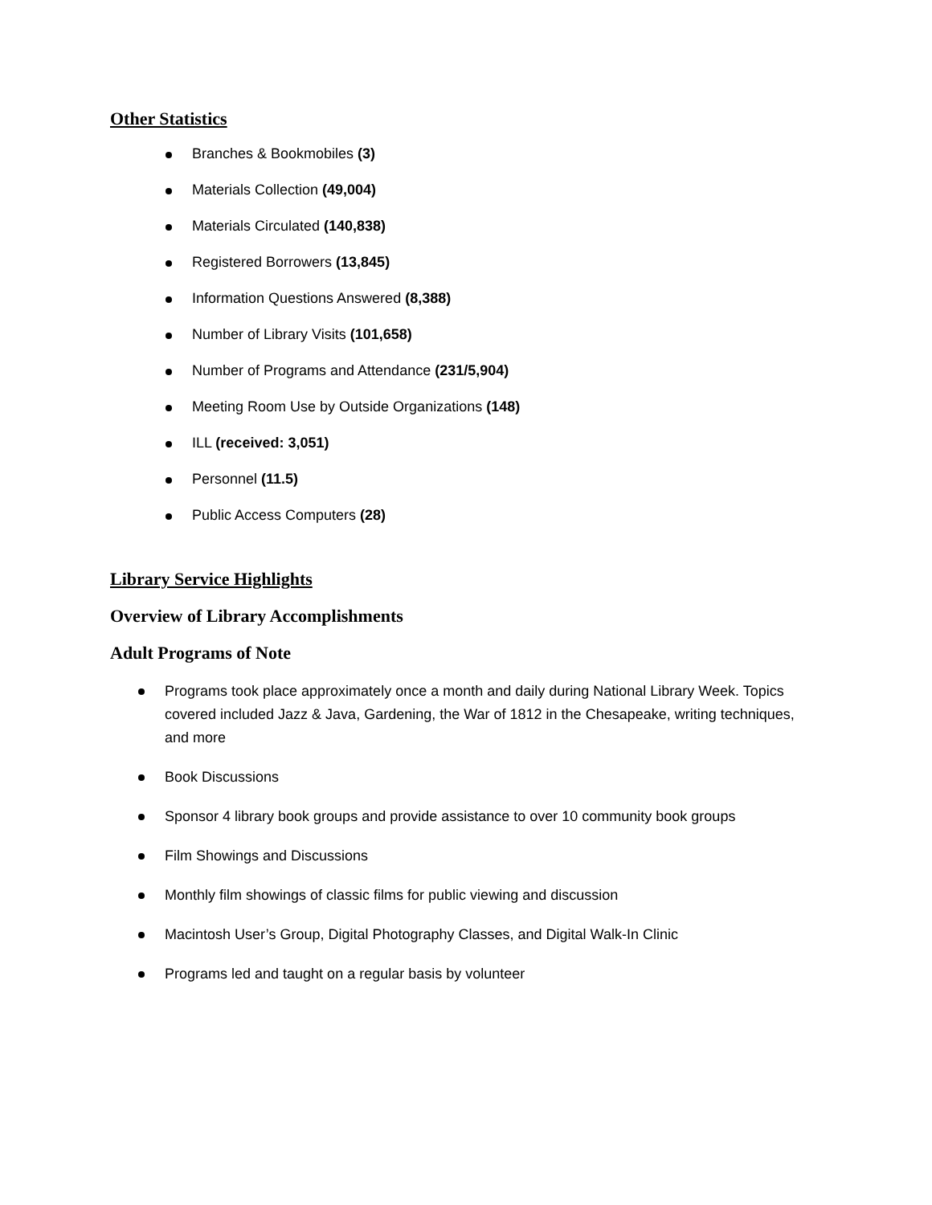Other Statistics
Branches & Bookmobiles (3)
Materials Collection (49,004)
Materials Circulated (140,838)
Registered Borrowers (13,845)
Information Questions Answered (8,388)
Number of Library Visits (101,658)
Number of Programs and Attendance (231/5,904)
Meeting Room Use by Outside Organizations (148)
ILL (received: 3,051)
Personnel (11.5)
Public Access Computers (28)
Library Service Highlights
Overview of Library Accomplishments
Adult Programs of Note
Programs took place approximately once a month and daily during National Library Week. Topics covered included Jazz & Java, Gardening, the War of 1812 in the Chesapeake, writing techniques, and more
Book Discussions
Sponsor 4 library book groups and provide assistance to over 10 community book groups
Film Showings and Discussions
Monthly film showings of classic films for public viewing and discussion
Macintosh User’s Group, Digital Photography Classes, and Digital Walk-In Clinic
Programs led and taught on a regular basis by volunteer